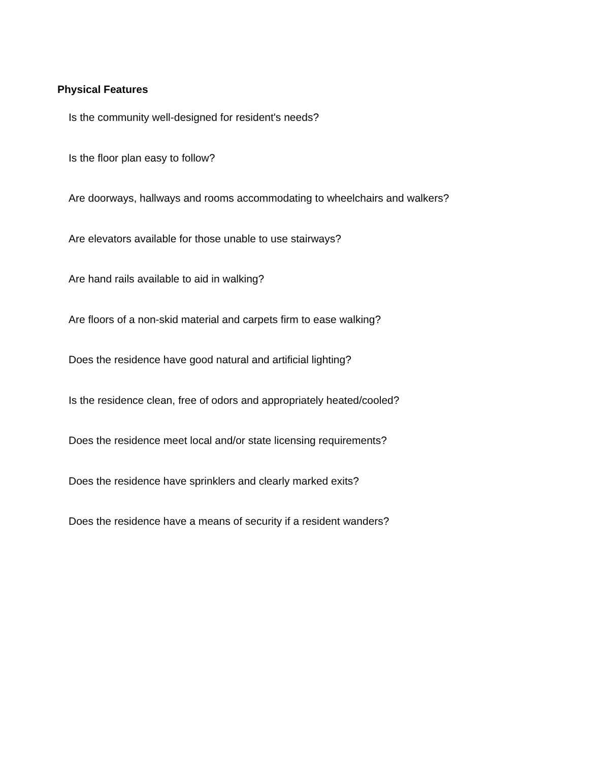Physical Features
Is the community well-designed for resident's needs?
Is the floor plan easy to follow?
Are doorways, hallways and rooms accommodating to wheelchairs and walkers?
Are elevators available for those unable to use stairways?
Are hand rails available to aid in walking?
Are floors of a non-skid material and carpets firm to ease walking?
Does the residence have good natural and artificial lighting?
Is the residence clean, free of odors and appropriately heated/cooled?
Does the residence meet local and/or state licensing requirements?
Does the residence have sprinklers and clearly marked exits?
Does the residence have a means of security if a resident wanders?